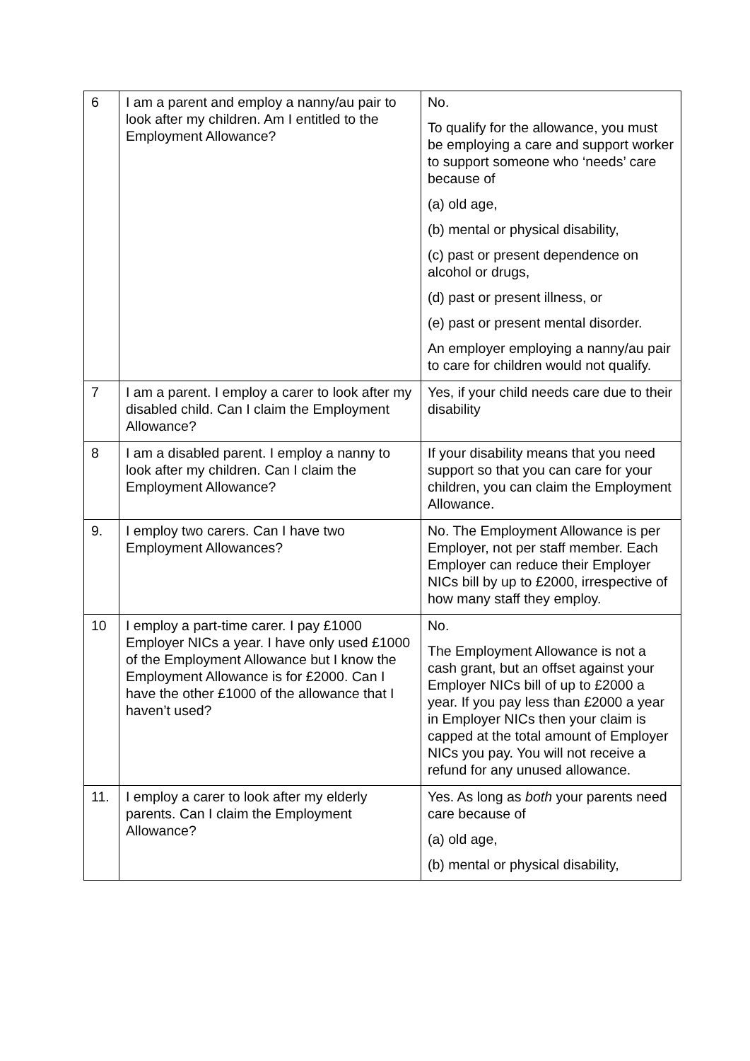| 6 | I am a parent and employ a nanny/au pair to look after my children. Am I entitled to the Employment Allowance? | No. To qualify for the allowance, you must be employing a care and support worker to support someone who ‘needs’ care because of (a) old age, (b) mental or physical disability, (c) past or present dependence on alcohol or drugs, (d) past or present illness, or (e) past or present mental disorder. An employer employing a nanny/au pair to care for children would not qualify. |
| 7 | I am a parent. I employ a carer to look after my disabled child. Can I claim the Employment Allowance? | Yes, if your child needs care due to their disability |
| 8 | I am a disabled parent. I employ a nanny to look after my children. Can I claim the Employment Allowance? | If your disability means that you need support so that you can care for your children, you can claim the Employment Allowance. |
| 9. | I employ two carers. Can I have two Employment Allowances? | No. The Employment Allowance is per Employer, not per staff member. Each Employer can reduce their Employer NICs bill by up to £2000, irrespective of how many staff they employ. |
| 10 | I employ a part-time carer. I pay £1000 Employer NICs a year. I have only used £1000 of the Employment Allowance but I know the Employment Allowance is for £2000. Can I have the other £1000 of the allowance that I haven’t used? | No. The Employment Allowance is not a cash grant, but an offset against your Employer NICs bill of up to £2000 a year. If you pay less than £2000 a year in Employer NICs then your claim is capped at the total amount of Employer NICs you pay. You will not receive a refund for any unused allowance. |
| 11. | I employ a carer to look after my elderly parents. Can I claim the Employment Allowance? | Yes. As long as both your parents need care because of (a) old age, (b) mental or physical disability, |